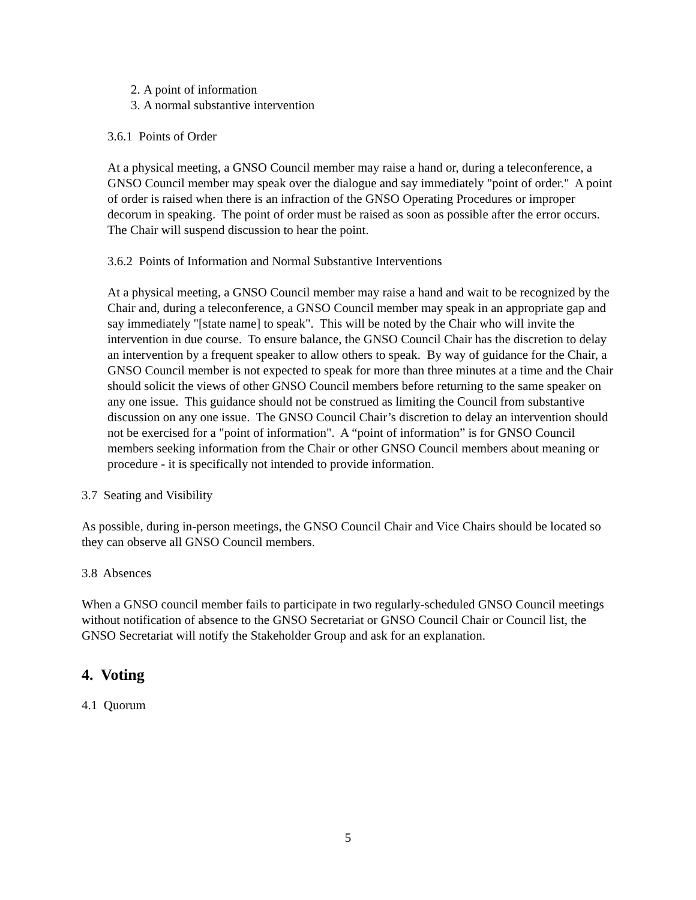2. A point of information
3. A normal substantive intervention
3.6.1 Points of Order
At a physical meeting, a GNSO Council member may raise a hand or, during a teleconference, a GNSO Council member may speak over the dialogue and say immediately "point of order." A point of order is raised when there is an infraction of the GNSO Operating Procedures or improper decorum in speaking. The point of order must be raised as soon as possible after the error occurs. The Chair will suspend discussion to hear the point.
3.6.2 Points of Information and Normal Substantive Interventions
At a physical meeting, a GNSO Council member may raise a hand and wait to be recognized by the Chair and, during a teleconference, a GNSO Council member may speak in an appropriate gap and say immediately "[state name] to speak". This will be noted by the Chair who will invite the intervention in due course. To ensure balance, the GNSO Council Chair has the discretion to delay an intervention by a frequent speaker to allow others to speak. By way of guidance for the Chair, a GNSO Council member is not expected to speak for more than three minutes at a time and the Chair should solicit the views of other GNSO Council members before returning to the same speaker on any one issue. This guidance should not be construed as limiting the Council from substantive discussion on any one issue. The GNSO Council Chair’s discretion to delay an intervention should not be exercised for a "point of information". A “point of information” is for GNSO Council members seeking information from the Chair or other GNSO Council members about meaning or procedure - it is specifically not intended to provide information.
3.7 Seating and Visibility
As possible, during in-person meetings, the GNSO Council Chair and Vice Chairs should be located so they can observe all GNSO Council members.
3.8 Absences
When a GNSO council member fails to participate in two regularly-scheduled GNSO Council meetings without notification of absence to the GNSO Secretariat or GNSO Council Chair or Council list, the GNSO Secretariat will notify the Stakeholder Group and ask for an explanation.
4. Voting
4.1 Quorum
5